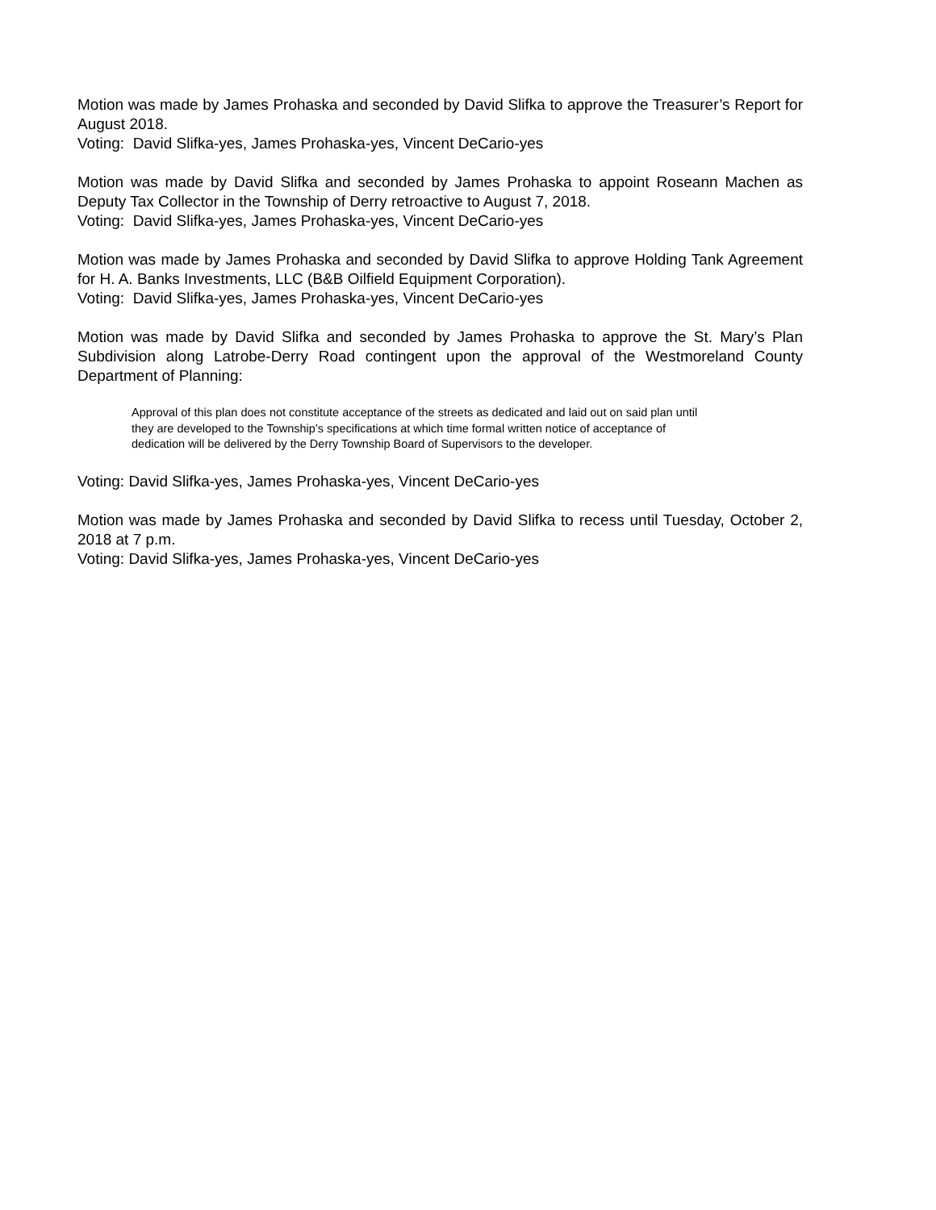Motion was made by James Prohaska and seconded by David Slifka to approve the Treasurer’s Report for August 2018.
Voting: David Slifka-yes, James Prohaska-yes, Vincent DeCario-yes
Motion was made by David Slifka and seconded by James Prohaska to appoint Roseann Machen as Deputy Tax Collector in the Township of Derry retroactive to August 7, 2018.
Voting: David Slifka-yes, James Prohaska-yes, Vincent DeCario-yes
Motion was made by James Prohaska and seconded by David Slifka to approve Holding Tank Agreement for H. A. Banks Investments, LLC (B&B Oilfield Equipment Corporation).
Voting: David Slifka-yes, James Prohaska-yes, Vincent DeCario-yes
Motion was made by David Slifka and seconded by James Prohaska to approve the St. Mary’s Plan Subdivision along Latrobe-Derry Road contingent upon the approval of the Westmoreland County Department of Planning:
Approval of this plan does not constitute acceptance of the streets as dedicated and laid out on said plan until they are developed to the Township’s specifications at which time formal written notice of acceptance of dedication will be delivered by the Derry Township Board of Supervisors to the developer.
Voting: David Slifka-yes, James Prohaska-yes, Vincent DeCario-yes
Motion was made by James Prohaska and seconded by David Slifka to recess until Tuesday, October 2, 2018 at 7 p.m.
Voting: David Slifka-yes, James Prohaska-yes, Vincent DeCario-yes